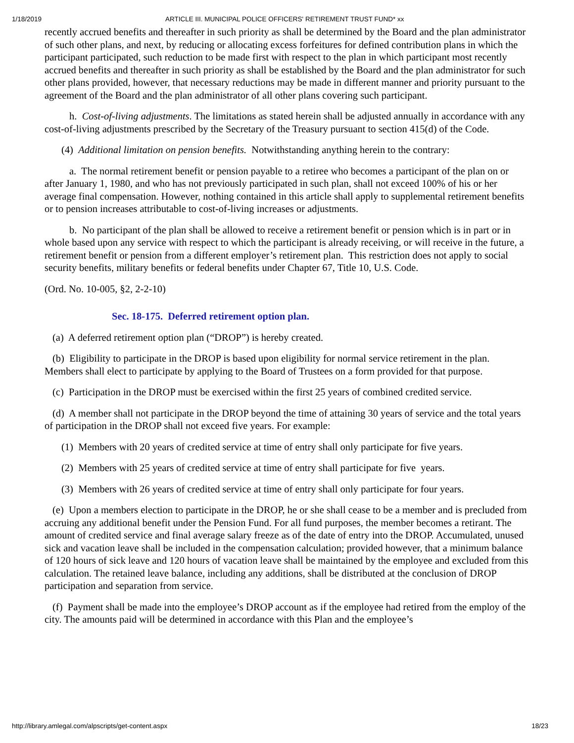1/18/2019 ARTICLE III. MUNICIPAL POLICE OFFICERS' RETIREMENT TRUST FUND* xx
recently accrued benefits and thereafter in such priority as shall be determined by the Board and the plan administrator of such other plans, and next, by reducing or allocating excess forfeitures for defined contribution plans in which the participant participated, such reduction to be made first with respect to the plan in which participant most recently accrued benefits and thereafter in such priority as shall be established by the Board and the plan administrator for such other plans provided, however, that necessary reductions may be made in different manner and priority pursuant to the agreement of the Board and the plan administrator of all other plans covering such participant.
h. Cost-of-living adjustments. The limitations as stated herein shall be adjusted annually in accordance with any cost-of-living adjustments prescribed by the Secretary of the Treasury pursuant to section 415(d) of the Code.
(4) Additional limitation on pension benefits. Notwithstanding anything herein to the contrary:
a. The normal retirement benefit or pension payable to a retiree who becomes a participant of the plan on or after January 1, 1980, and who has not previously participated in such plan, shall not exceed 100% of his or her average final compensation. However, nothing contained in this article shall apply to supplemental retirement benefits or to pension increases attributable to cost-of-living increases or adjustments.
b. No participant of the plan shall be allowed to receive a retirement benefit or pension which is in part or in whole based upon any service with respect to which the participant is already receiving, or will receive in the future, a retirement benefit or pension from a different employer’s retirement plan. This restriction does not apply to social security benefits, military benefits or federal benefits under Chapter 67, Title 10, U.S. Code.
(Ord. No. 10-005, §2, 2-2-10)
Sec. 18-175. Deferred retirement option plan.
(a) A deferred retirement option plan (“DROP”) is hereby created.
(b) Eligibility to participate in the DROP is based upon eligibility for normal service retirement in the plan. Members shall elect to participate by applying to the Board of Trustees on a form provided for that purpose.
(c) Participation in the DROP must be exercised within the first 25 years of combined credited service.
(d) A member shall not participate in the DROP beyond the time of attaining 30 years of service and the total years of participation in the DROP shall not exceed five years. For example:
(1) Members with 20 years of credited service at time of entry shall only participate for five years.
(2) Members with 25 years of credited service at time of entry shall participate for five years.
(3) Members with 26 years of credited service at time of entry shall only participate for four years.
(e) Upon a members election to participate in the DROP, he or she shall cease to be a member and is precluded from accruing any additional benefit under the Pension Fund. For all fund purposes, the member becomes a retirant. The amount of credited service and final average salary freeze as of the date of entry into the DROP. Accumulated, unused sick and vacation leave shall be included in the compensation calculation; provided however, that a minimum balance of 120 hours of sick leave and 120 hours of vacation leave shall be maintained by the employee and excluded from this calculation. The retained leave balance, including any additions, shall be distributed at the conclusion of DROP participation and separation from service.
(f) Payment shall be made into the employee’s DROP account as if the employee had retired from the employ of the city. The amounts paid will be determined in accordance with this Plan and the employee’s
http://library.amlegal.com/alpscripts/get-content.aspx 18/23